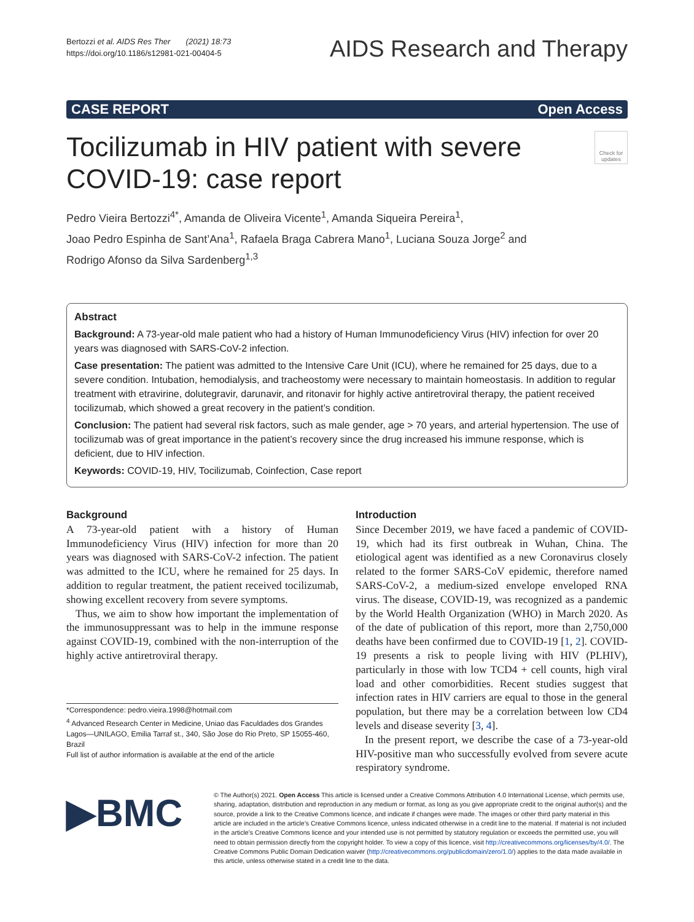Bertozzi et al. AIDS Res Ther (2021) 18:73
https://doi.org/10.1186/s12981-021-00404-5
AIDS Research and Therapy
CASE REPORT Open Access
Tocilizumab in HIV patient with severe
COVID-19: case report
Check for updates
Pedro Vieira Bertozzi<sup>4*</sup>, Amanda de Oliveira Vicente<sup>1</sup>, Amanda Siqueira Pereira<sup>1</sup>,
Joao Pedro Espinha de Sant’Ana<sup>1</sup>, Rafaela Braga Cabrera Mano<sup>1</sup>, Luciana Souza Jorge<sup>2</sup> and
Rodrigo Afonso da Silva Sardenberg<sup>1,3</sup>
Abstract
Background: A 73-year-old male patient who had a history of Human Immunodeficiency Virus (HIV) infection for over 20 years was diagnosed with SARS-CoV-2 infection.
Case presentation: The patient was admitted to the Intensive Care Unit (ICU), where he remained for 25 days, due to a severe condition. Intubation, hemodialysis, and tracheostomy were necessary to maintain homeostasis. In addition to regular treatment with etravirine, dolutegravir, darunavir, and ritonavir for highly active antiretroviral therapy, the patient received tocilizumab, which showed a great recovery in the patient’s condition.
Conclusion: The patient had several risk factors, such as male gender, age > 70 years, and arterial hypertension. The use of tocilizumab was of great importance in the patient’s recovery since the drug increased his immune response, which is deficient, due to HIV infection.
Keywords: COVID-19, HIV, Tocilizumab, Coinfection, Case report
Background
A 73-year-old patient with a history of Human Immunodeficiency Virus (HIV) infection for more than 20 years was diagnosed with SARS-CoV-2 infection. The patient was admitted to the ICU, where he remained for 25 days. In addition to regular treatment, the patient received tocilizumab, showing excellent recovery from severe symptoms.
Thus, we aim to show how important the implementation of the immunosuppressant was to help in the immune response against COVID-19, combined with the non-interruption of the highly active antiretroviral therapy.
*Correspondence: pedro.vieira.1998@hotmail.com
<sup>4</sup> Advanced Research Center in Medicine, Uniao das Faculdades dos Grandes Lagos—UNILAGO, Emilia Tarraf st., 340, São Jose do Rio Preto, SP 15055-460, Brazil
Full list of author information is available at the end of the article
Introduction
Since December 2019, we have faced a pandemic of COVID-19, which had its first outbreak in Wuhan, China. The etiological agent was identified as a new Coronavirus closely related to the former SARS-CoV epidemic, therefore named SARS-CoV-2, a medium-sized envelope enveloped RNA virus. The disease, COVID-19, was recognized as a pandemic by the World Health Organization (WHO) in March 2020. As of the date of publication of this report, more than 2,750,000 deaths have been confirmed due to COVID-19 [1, 2]. COVID-19 presents a risk to people living with HIV (PLHIV), particularly in those with low TCD4 + cell counts, high viral load and other comorbidities. Recent studies suggest that infection rates in HIV carriers are equal to those in the general population, but there may be a correlation between low CD4 levels and disease severity [3, 4].
In the present report, we describe the case of a 73-year-old HIV-positive man who successfully evolved from severe acute respiratory syndrome.
▶BMC
© The Author(s) 2021. Open Access This article is licensed under a Creative Commons Attribution 4.0 International License, which permits use, sharing, adaptation, distribution and reproduction in any medium or format, as long as you give appropriate credit to the original author(s) and the source, provide a link to the Creative Commons licence, and indicate if changes were made. The images or other third party material in this article are included in the article’s Creative Commons licence, unless indicated otherwise in a credit line to the material. If material is not included in the article’s Creative Commons licence and your intended use is not permitted by statutory regulation or exceeds the permitted use, you will need to obtain permission directly from the copyright holder. To view a copy of this licence, visit http://creativecommons.org/licenses/by/4.0/. The Creative Commons Public Domain Dedication waiver (http://creativecommons.org/publicdomain/zero/1.0/) applies to the data made available in this article, unless otherwise stated in a credit line to the data.